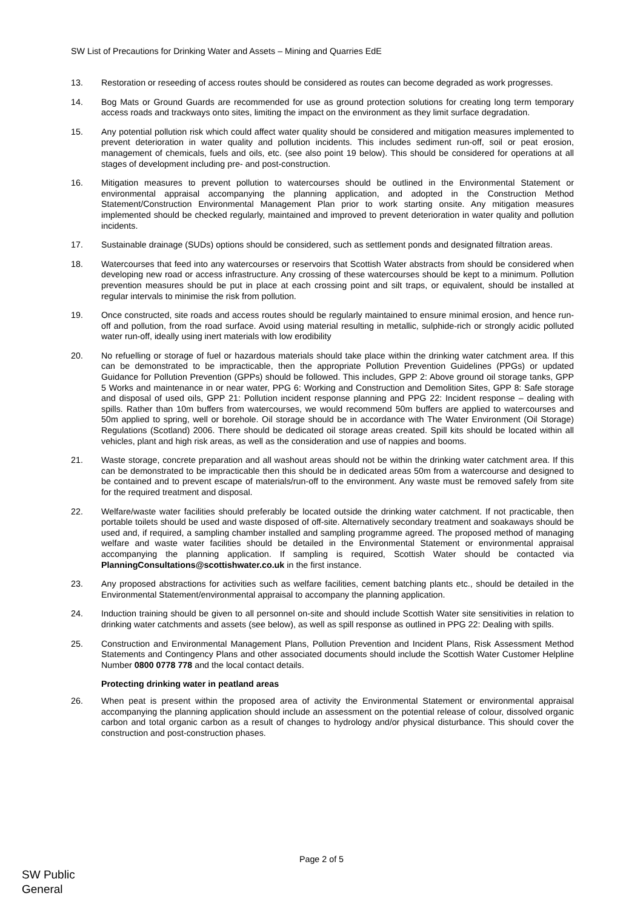SW List of Precautions for Drinking Water and Assets – Mining and Quarries EdE
13. Restoration or reseeding of access routes should be considered as routes can become degraded as work progresses.
14. Bog Mats or Ground Guards are recommended for use as ground protection solutions for creating long term temporary access roads and trackways onto sites, limiting the impact on the environment as they limit surface degradation.
15. Any potential pollution risk which could affect water quality should be considered and mitigation measures implemented to prevent deterioration in water quality and pollution incidents. This includes sediment run-off, soil or peat erosion, management of chemicals, fuels and oils, etc. (see also point 19 below). This should be considered for operations at all stages of development including pre- and post-construction.
16. Mitigation measures to prevent pollution to watercourses should be outlined in the Environmental Statement or environmental appraisal accompanying the planning application, and adopted in the Construction Method Statement/Construction Environmental Management Plan prior to work starting onsite. Any mitigation measures implemented should be checked regularly, maintained and improved to prevent deterioration in water quality and pollution incidents.
17. Sustainable drainage (SUDs) options should be considered, such as settlement ponds and designated filtration areas.
18. Watercourses that feed into any watercourses or reservoirs that Scottish Water abstracts from should be considered when developing new road or access infrastructure. Any crossing of these watercourses should be kept to a minimum. Pollution prevention measures should be put in place at each crossing point and silt traps, or equivalent, should be installed at regular intervals to minimise the risk from pollution.
19. Once constructed, site roads and access routes should be regularly maintained to ensure minimal erosion, and hence run-off and pollution, from the road surface. Avoid using material resulting in metallic, sulphide-rich or strongly acidic polluted water run-off, ideally using inert materials with low erodibility
20. No refuelling or storage of fuel or hazardous materials should take place within the drinking water catchment area. If this can be demonstrated to be impracticable, then the appropriate Pollution Prevention Guidelines (PPGs) or updated Guidance for Pollution Prevention (GPPs) should be followed. This includes, GPP 2: Above ground oil storage tanks, GPP 5 Works and maintenance in or near water, PPG 6: Working and Construction and Demolition Sites, GPP 8: Safe storage and disposal of used oils, GPP 21: Pollution incident response planning and PPG 22: Incident response – dealing with spills. Rather than 10m buffers from watercourses, we would recommend 50m buffers are applied to watercourses and 50m applied to spring, well or borehole. Oil storage should be in accordance with The Water Environment (Oil Storage) Regulations (Scotland) 2006. There should be dedicated oil storage areas created. Spill kits should be located within all vehicles, plant and high risk areas, as well as the consideration and use of nappies and booms.
21. Waste storage, concrete preparation and all washout areas should not be within the drinking water catchment area. If this can be demonstrated to be impracticable then this should be in dedicated areas 50m from a watercourse and designed to be contained and to prevent escape of materials/run-off to the environment. Any waste must be removed safely from site for the required treatment and disposal.
22. Welfare/waste water facilities should preferably be located outside the drinking water catchment. If not practicable, then portable toilets should be used and waste disposed of off-site. Alternatively secondary treatment and soakaways should be used and, if required, a sampling chamber installed and sampling programme agreed. The proposed method of managing welfare and waste water facilities should be detailed in the Environmental Statement or environmental appraisal accompanying the planning application. If sampling is required, Scottish Water should be contacted via PlanningConsultations@scottishwater.co.uk in the first instance.
23. Any proposed abstractions for activities such as welfare facilities, cement batching plants etc., should be detailed in the Environmental Statement/environmental appraisal to accompany the planning application.
24. Induction training should be given to all personnel on-site and should include Scottish Water site sensitivities in relation to drinking water catchments and assets (see below), as well as spill response as outlined in PPG 22: Dealing with spills.
25. Construction and Environmental Management Plans, Pollution Prevention and Incident Plans, Risk Assessment Method Statements and Contingency Plans and other associated documents should include the Scottish Water Customer Helpline Number 0800 0778 778 and the local contact details.
Protecting drinking water in peatland areas
26. When peat is present within the proposed area of activity the Environmental Statement or environmental appraisal accompanying the planning application should include an assessment on the potential release of colour, dissolved organic carbon and total organic carbon as a result of changes to hydrology and/or physical disturbance. This should cover the construction and post-construction phases.
Page 2 of 5
SW Public
General